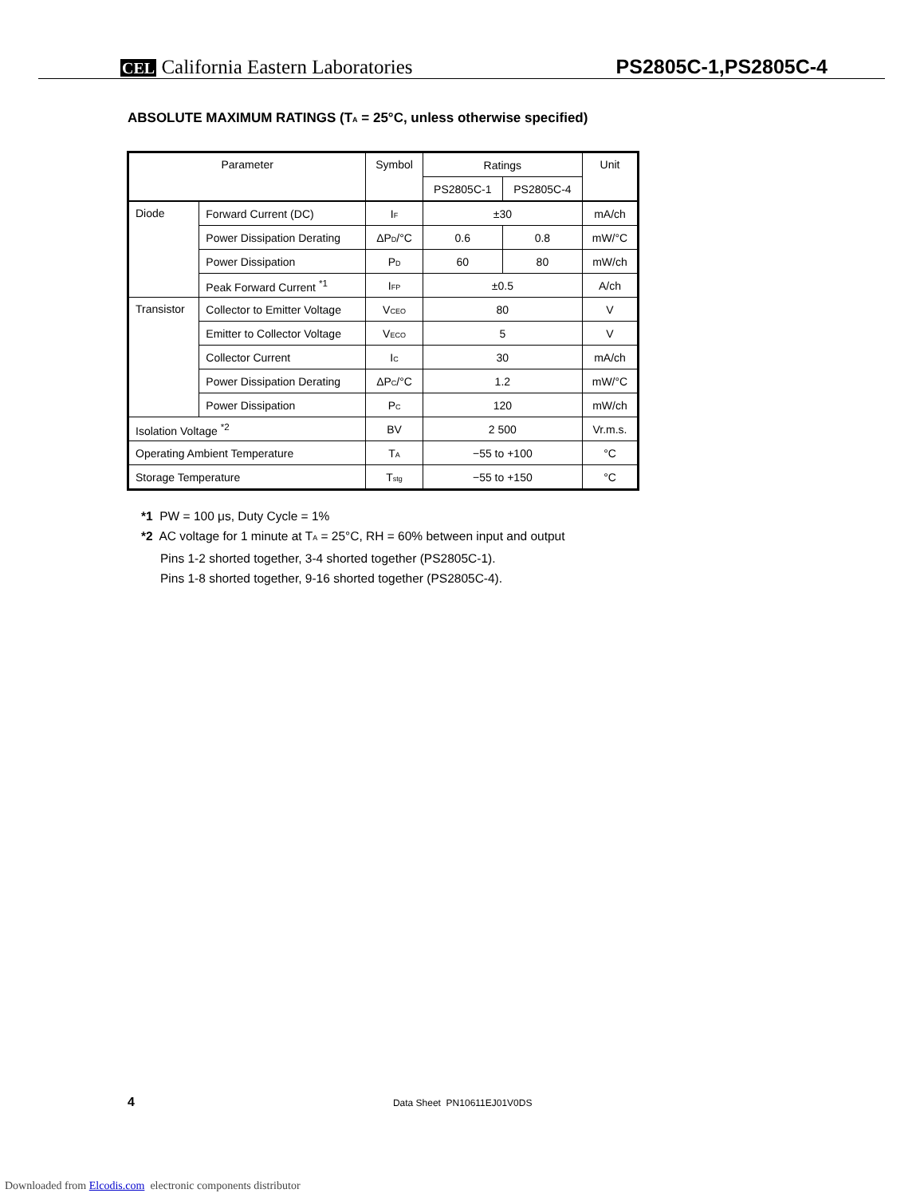CEL California Eastern Laboratories PS2805C-1,PS2805C-4
ABSOLUTE MAXIMUM RATINGS (T<sub>A</sub> = 25°C, unless otherwise specified)
| Parameter | | Symbol | Ratings | | Unit |
| --- | --- | --- | --- | --- | --- |
| | | | PS2805C-1 | PS2805C-4 | |
| Diode | Forward Current (DC) | I<sub>F</sub> | ±30 | | mA/ch |
| | Power Dissipation Derating | ΔP<sub>D</sub>/°C | 0.6 | 0.8 | mW/°C |
| | Power Dissipation | P<sub>D</sub> | 60 | 80 | mW/ch |
| | Peak Forward Current <sup>*1</sup> | I<sub>FP</sub> | ±0.5 | | A/ch |
| Transistor | Collector to Emitter Voltage | V<sub>CEO</sub> | 80 | | V |
| | Emitter to Collector Voltage | V<sub>ECO</sub> | 5 | | V |
| | Collector Current | I<sub>C</sub> | 30 | | mA/ch |
| | Power Dissipation Derating | ΔP<sub>C</sub>/°C | 1.2 | | mW/°C |
| | Power Dissipation | P<sub>C</sub> | 120 | | mW/ch |
| Isolation Voltage <sup>*2</sup> | | BV | 2 500 | | Vr.m.s. |
| Operating Ambient Temperature | | T<sub>A</sub> | −55 to +100 | | °C |
| Storage Temperature | | T<sub>stg</sub> | −55 to +150 | | °C |
*1 PW = 100 μs, Duty Cycle = 1%
*2 AC voltage for 1 minute at T<sub>A</sub> = 25°C, RH = 60% between input and output
Pins 1-2 shorted together, 3-4 shorted together (PS2805C-1).
Pins 1-8 shorted together, 9-16 shorted together (PS2805C-4).
4 Data Sheet PN10611EJ01V0DS
Downloaded from Elcodis.com electronic components distributor